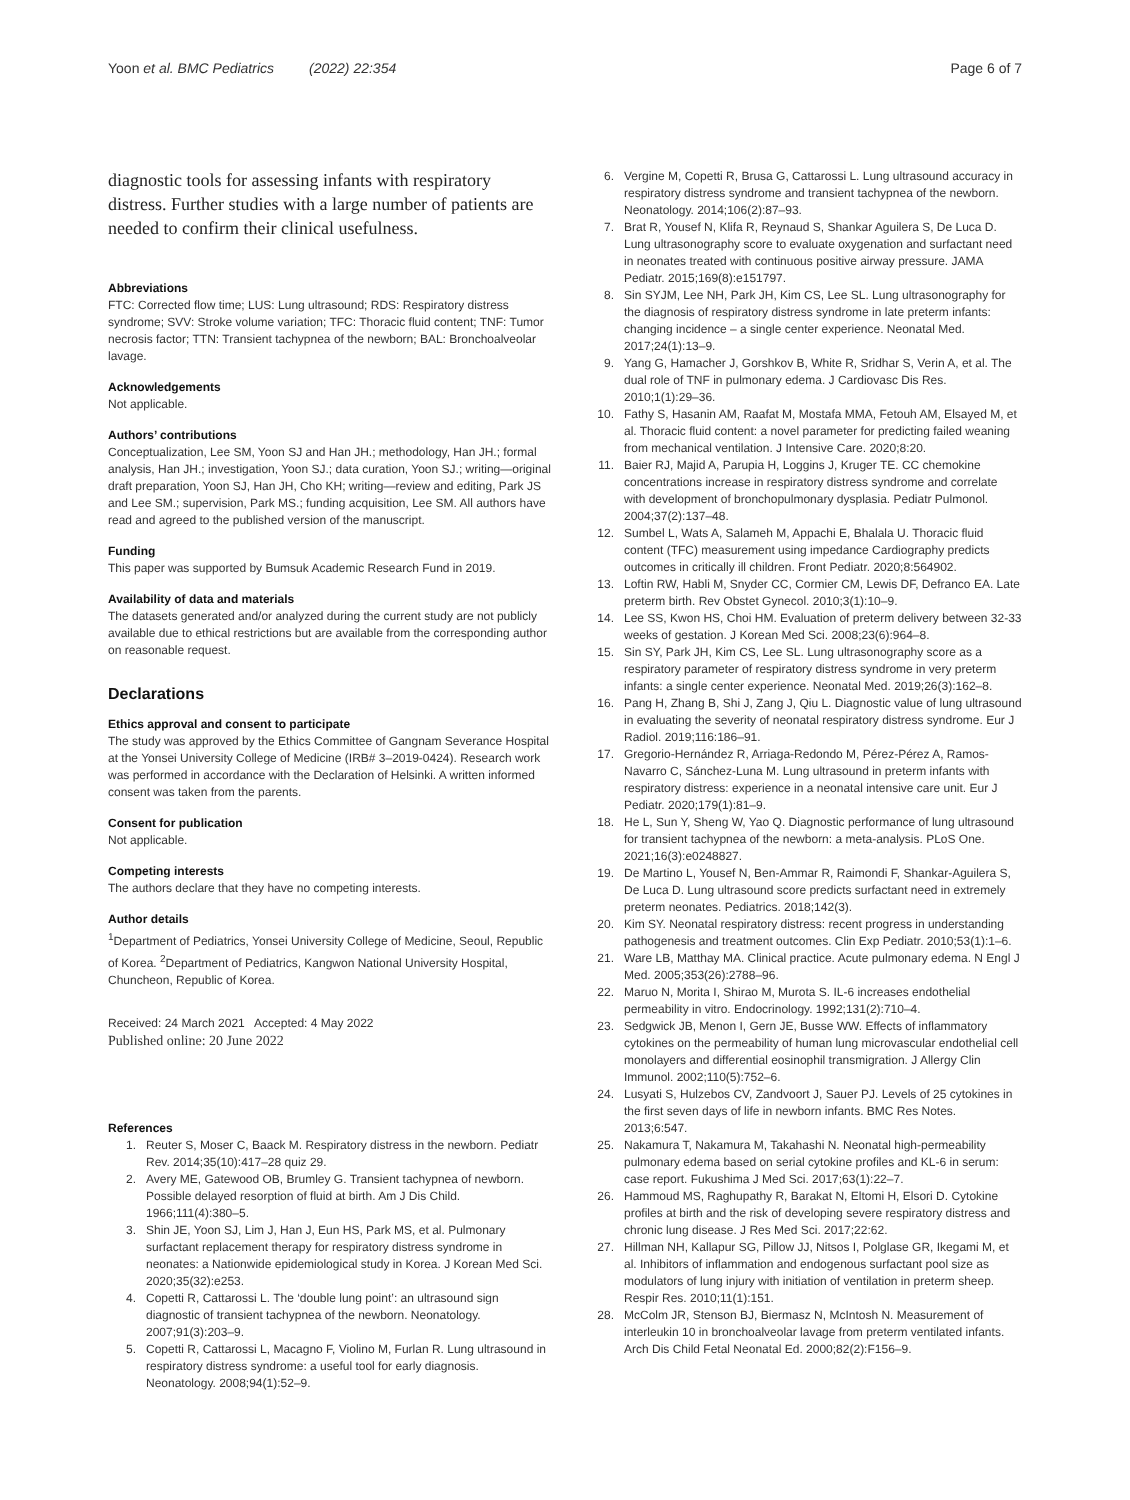Yoon et al. BMC Pediatrics (2022) 22:354 Page 6 of 7
diagnostic tools for assessing infants with respiratory distress. Further studies with a large number of patients are needed to confirm their clinical usefulness.
Abbreviations
FTC: Corrected flow time; LUS: Lung ultrasound; RDS: Respiratory distress syndrome; SVV: Stroke volume variation; TFC: Thoracic fluid content; TNF: Tumor necrosis factor; TTN: Transient tachypnea of the newborn; BAL: Bronchoalveolar lavage.
Acknowledgements
Not applicable.
Authors’ contributions
Conceptualization, Lee SM, Yoon SJ and Han JH.; methodology, Han JH.; formal analysis, Han JH.; investigation, Yoon SJ.; data curation, Yoon SJ.; writing—original draft preparation, Yoon SJ, Han JH, Cho KH; writing—review and editing, Park JS and Lee SM.; supervision, Park MS.; funding acquisition, Lee SM. All authors have read and agreed to the published version of the manuscript.
Funding
This paper was supported by Bumsuk Academic Research Fund in 2019.
Availability of data and materials
The datasets generated and/or analyzed during the current study are not publicly available due to ethical restrictions but are available from the corresponding author on reasonable request.
Declarations
Ethics approval and consent to participate
The study was approved by the Ethics Committee of Gangnam Severance Hospital at the Yonsei University College of Medicine (IRB# 3–2019-0424). Research work was performed in accordance with the Declaration of Helsinki. A written informed consent was taken from the parents.
Consent for publication
Not applicable.
Competing interests
The authors declare that they have no competing interests.
Author details
<sup>1</sup> Department of Pediatrics, Yonsei University College of Medicine, Seoul, Republic of Korea. <sup>2</sup>Department of Pediatrics, Kangwon National University Hospital, Chuncheon, Republic of Korea.
Received: 24 March 2021 Accepted: 4 May 2022
Published online: 20 June 2022
References
1. Reuter S, Moser C, Baack M. Respiratory distress in the newborn. Pediatr Rev. 2014;35(10):417–28 quiz 29.
2. Avery ME, Gatewood OB, Brumley G. Transient tachypnea of newborn. Possible delayed resorption of fluid at birth. Am J Dis Child. 1966;111(4):380–5.
3. Shin JE, Yoon SJ, Lim J, Han J, Eun HS, Park MS, et al. Pulmonary surfactant replacement therapy for respiratory distress syndrome in neonates: a Nationwide epidemiological study in Korea. J Korean Med Sci. 2020;35(32):e253.
4. Copetti R, Cattarossi L. The ‘double lung point’: an ultrasound sign diagnostic of transient tachypnea of the newborn. Neonatology. 2007;91(3):203–9.
5. Copetti R, Cattarossi L, Macagno F, Violino M, Furlan R. Lung ultrasound in respiratory distress syndrome: a useful tool for early diagnosis. Neonatology. 2008;94(1):52–9.
6. Vergine M, Copetti R, Brusa G, Cattarossi L. Lung ultrasound accuracy in respiratory distress syndrome and transient tachypnea of the newborn. Neonatology. 2014;106(2):87–93.
7. Brat R, Yousef N, Klifa R, Reynaud S, Shankar Aguilera S, De Luca D. Lung ultrasonography score to evaluate oxygenation and surfactant need in neonates treated with continuous positive airway pressure. JAMA Pediatr. 2015;169(8):e151797.
8. Sin SYJM, Lee NH, Park JH, Kim CS, Lee SL. Lung ultrasonography for the diagnosis of respiratory distress syndrome in late preterm infants: changing incidence – a single center experience. Neonatal Med. 2017;24(1):13–9.
9. Yang G, Hamacher J, Gorshkov B, White R, Sridhar S, Verin A, et al. The dual role of TNF in pulmonary edema. J Cardiovasc Dis Res. 2010;1(1):29–36.
10. Fathy S, Hasanin AM, Raafat M, Mostafa MMA, Fetouh AM, Elsayed M, et al. Thoracic fluid content: a novel parameter for predicting failed weaning from mechanical ventilation. J Intensive Care. 2020;8:20.
11. Baier RJ, Majid A, Parupia H, Loggins J, Kruger TE. CC chemokine concentrations increase in respiratory distress syndrome and correlate with development of bronchopulmonary dysplasia. Pediatr Pulmonol. 2004;37(2):137–48.
12. Sumbel L, Wats A, Salameh M, Appachi E, Bhalala U. Thoracic fluid content (TFC) measurement using impedance Cardiography predicts outcomes in critically ill children. Front Pediatr. 2020;8:564902.
13. Loftin RW, Habli M, Snyder CC, Cormier CM, Lewis DF, Defranco EA. Late preterm birth. Rev Obstet Gynecol. 2010;3(1):10–9.
14. Lee SS, Kwon HS, Choi HM. Evaluation of preterm delivery between 32-33 weeks of gestation. J Korean Med Sci. 2008;23(6):964–8.
15. Sin SY, Park JH, Kim CS, Lee SL. Lung ultrasonography score as a respiratory parameter of respiratory distress syndrome in very preterm infants: a single center experience. Neonatal Med. 2019;26(3):162–8.
16. Pang H, Zhang B, Shi J, Zang J, Qiu L. Diagnostic value of lung ultrasound in evaluating the severity of neonatal respiratory distress syndrome. Eur J Radiol. 2019;116:186–91.
17. Gregorio-Hernández R, Arriaga-Redondo M, Pérez-Pérez A, Ramos-Navarro C, Sánchez-Luna M. Lung ultrasound in preterm infants with respiratory distress: experience in a neonatal intensive care unit. Eur J Pediatr. 2020;179(1):81–9.
18. He L, Sun Y, Sheng W, Yao Q. Diagnostic performance of lung ultrasound for transient tachypnea of the newborn: a meta-analysis. PLoS One. 2021;16(3):e0248827.
19. De Martino L, Yousef N, Ben-Ammar R, Raimondi F, Shankar-Aguilera S, De Luca D. Lung ultrasound score predicts surfactant need in extremely preterm neonates. Pediatrics. 2018;142(3).
20. Kim SY. Neonatal respiratory distress: recent progress in understanding pathogenesis and treatment outcomes. Clin Exp Pediatr. 2010;53(1):1–6.
21. Ware LB, Matthay MA. Clinical practice. Acute pulmonary edema. N Engl J Med. 2005;353(26):2788–96.
22. Maruo N, Morita I, Shirao M, Murota S. IL-6 increases endothelial permeability in vitro. Endocrinology. 1992;131(2):710–4.
23. Sedgwick JB, Menon I, Gern JE, Busse WW. Effects of inflammatory cytokines on the permeability of human lung microvascular endothelial cell monolayers and differential eosinophil transmigration. J Allergy Clin Immunol. 2002;110(5):752–6.
24. Lusyati S, Hulzebos CV, Zandvoort J, Sauer PJ. Levels of 25 cytokines in the first seven days of life in newborn infants. BMC Res Notes. 2013;6:547.
25. Nakamura T, Nakamura M, Takahashi N. Neonatal high-permeability pulmonary edema based on serial cytokine profiles and KL-6 in serum: case report. Fukushima J Med Sci. 2017;63(1):22–7.
26. Hammoud MS, Raghupathy R, Barakat N, Eltomi H, Elsori D. Cytokine profiles at birth and the risk of developing severe respiratory distress and chronic lung disease. J Res Med Sci. 2017;22:62.
27. Hillman NH, Kallapur SG, Pillow JJ, Nitsos I, Polglase GR, Ikegami M, et al. Inhibitors of inflammation and endogenous surfactant pool size as modulators of lung injury with initiation of ventilation in preterm sheep. Respir Res. 2010;11(1):151.
28. McColm JR, Stenson BJ, Biermasz N, McIntosh N. Measurement of interleukin 10 in bronchoalveolar lavage from preterm ventilated infants. Arch Dis Child Fetal Neonatal Ed. 2000;82(2):F156–9.